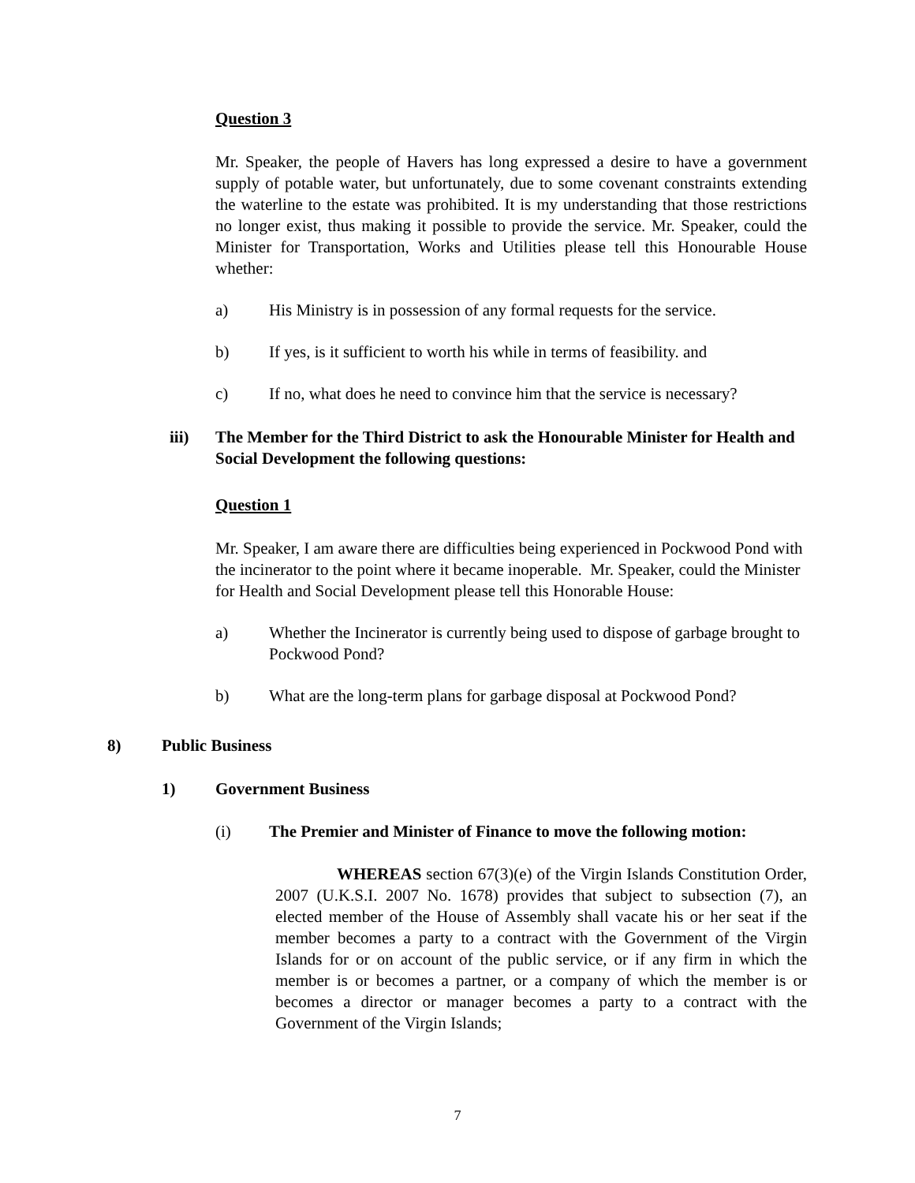Question 3
Mr. Speaker, the people of Havers has long expressed a desire to have a government supply of potable water, but unfortunately, due to some covenant constraints extending the waterline to the estate was prohibited. It is my understanding that those restrictions no longer exist, thus making it possible to provide the service. Mr. Speaker, could the Minister for Transportation, Works and Utilities please tell this Honourable House whether:
a) His Ministry is in possession of any formal requests for the service.
b) If yes, is it sufficient to worth his while in terms of feasibility. and
c) If no, what does he need to convince him that the service is necessary?
iii) The Member for the Third District to ask the Honourable Minister for Health and Social Development the following questions:
Question 1
Mr. Speaker, I am aware there are difficulties being experienced in Pockwood Pond with the incinerator to the point where it became inoperable. Mr. Speaker, could the Minister for Health and Social Development please tell this Honorable House:
a) Whether the Incinerator is currently being used to dispose of garbage brought to Pockwood Pond?
b) What are the long-term plans for garbage disposal at Pockwood Pond?
8) Public Business
1) Government Business
(i) The Premier and Minister of Finance to move the following motion:
WHEREAS section 67(3)(e) of the Virgin Islands Constitution Order, 2007 (U.K.S.I. 2007 No. 1678) provides that subject to subsection (7), an elected member of the House of Assembly shall vacate his or her seat if the member becomes a party to a contract with the Government of the Virgin Islands for or on account of the public service, or if any firm in which the member is or becomes a partner, or a company of which the member is or becomes a director or manager becomes a party to a contract with the Government of the Virgin Islands;
7